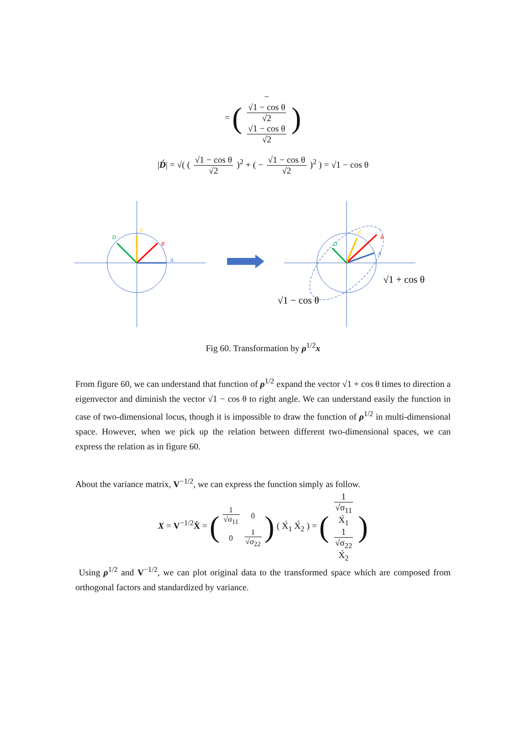= (−
√1 − cos θ
√2 √1 − cos θ
√2)
|D́| = √( ( √1 − cos θ √2 )<sup>2</sup> + ( − √1 − cos θ √2 )<sup>2</sup> ) = √1 − cos θ
A
B
C
D
Á
B́
Ć
D́
√1 + cos θ
√1 − cos θ
Fig 60. Transformation by ρ<sup>1/2</sup>x
From figure 60, we can understand that function of ρ<sup>1/2</sup> expand the vector √1 + cos θ times to direction a eigenvector and diminish the vector √1 − cos θ to right angle. We can understand easily the function in case of two-dimensional locus, though it is impossible to draw the function of ρ<sup>1/2</sup> in multi-dimensional space. However, when we pick up the relation between different two-dimensional spaces, we can express the relation as in figure 60.
About the variance matrix, V<sup>−1/2</sup>, we can express the function simply as follow.
X = V<sup>−1/2</sup>Ẋ = (
| 1 √σ<sub>11</sub> | 0 |
| 0 | 1 √σ<sub>22</sub> |
) ( X́<sub>1</sub> X́<sub>2</sub> ) = (1
√σ<sub>11</sub>
X́<sub>1</sub> 1
√σ<sub>22</sub>
X́<sub>2</sub>)
Using ρ<sup>1/2</sup> and V<sup>−1/2</sup>, we can plot original data to the transformed space which are composed from orthogonal factors and standardized by variance.